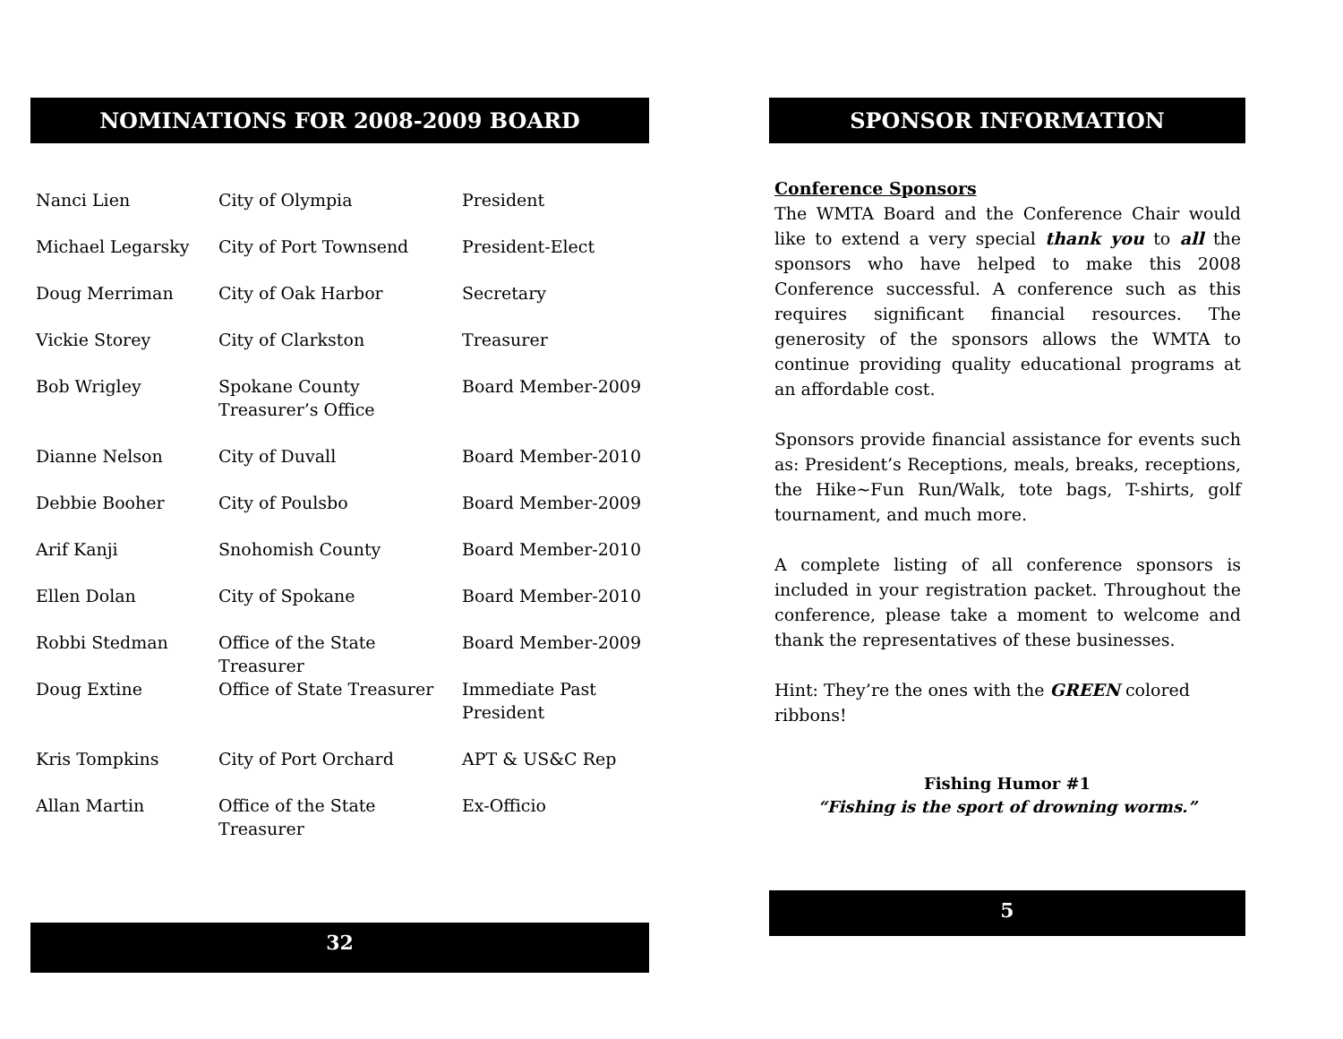NOMINATIONS FOR 2008-2009 BOARD
| Nanci Lien | City of Olympia | President |
| Michael Legarsky | City of Port Townsend | President-Elect |
| Doug Merriman | City of Oak Harbor | Secretary |
| Vickie Storey | City of Clarkston | Treasurer |
| Bob Wrigley | Spokane County Treasurer’s Office | Board Member-2009 |
| Dianne Nelson | City of Duvall | Board Member-2010 |
| Debbie Booher | City of Poulsbo | Board Member-2009 |
| Arif Kanji | Snohomish County | Board Member-2010 |
| Ellen Dolan | City of Spokane | Board Member-2010 |
| Robbi Stedman | Office of the State Treasurer | Board Member-2009 |
| Doug Extine | Office of State Treasurer | Immediate Past President |
| Kris Tompkins | City of Port Orchard | APT & US&C Rep |
| Allan Martin | Office of the State Treasurer | Ex-Officio |
32
SPONSOR INFORMATION
Conference Sponsors
The WMTA Board and the Conference Chair would like to extend a very special thank you to all the sponsors who have helped to make this 2008 Conference successful. A conference such as this requires significant financial resources. The generosity of the sponsors allows the WMTA to continue providing quality educational programs at an affordable cost.
Sponsors provide financial assistance for events such as: President’s Receptions, meals, breaks, receptions, the Hike~Fun Run/Walk, tote bags, T-shirts, golf tournament, and much more.
A complete listing of all conference sponsors is included in your registration packet. Throughout the conference, please take a moment to welcome and thank the representatives of these businesses.
Hint: They’re the ones with the GREEN colored ribbons!
Fishing Humor #1
“Fishing is the sport of drowning worms.”
5